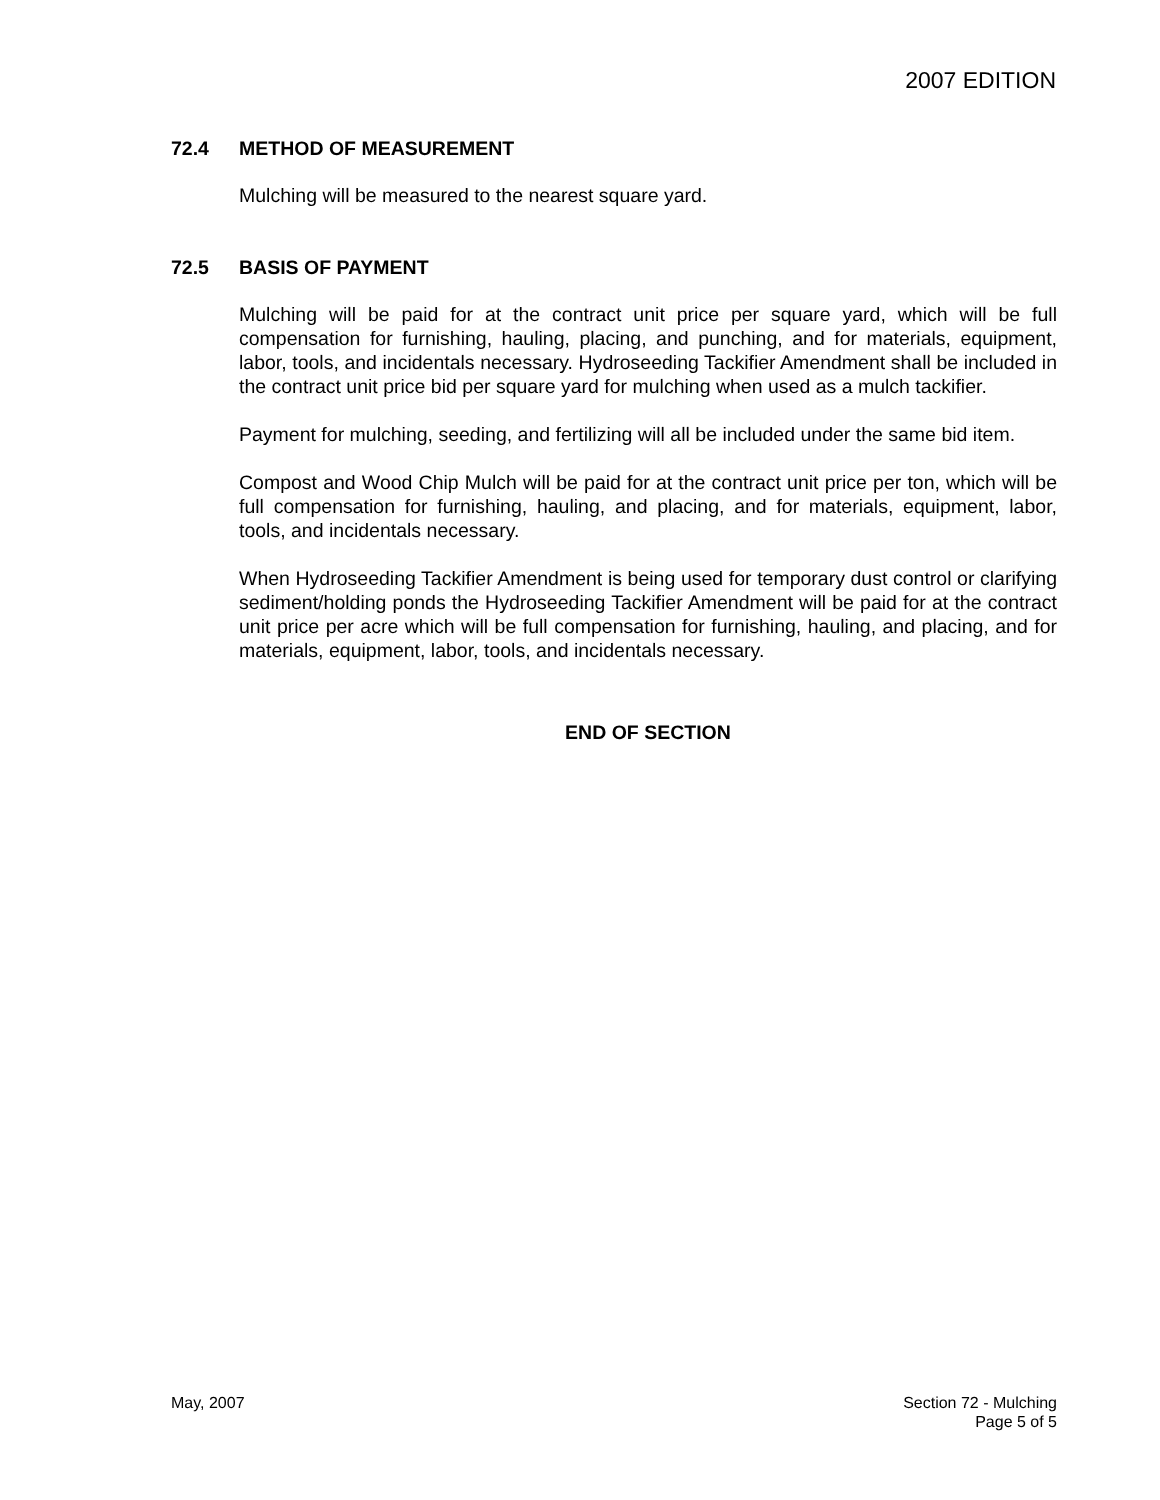2007 EDITION
72.4 METHOD OF MEASUREMENT
Mulching will be measured to the nearest square yard.
72.5 BASIS OF PAYMENT
Mulching will be paid for at the contract unit price per square yard, which will be full compensation for furnishing, hauling, placing, and punching, and for materials, equipment, labor, tools, and incidentals necessary. Hydroseeding Tackifier Amendment shall be included in the contract unit price bid per square yard for mulching when used as a mulch tackifier.
Payment for mulching, seeding, and fertilizing will all be included under the same bid item.
Compost and Wood Chip Mulch will be paid for at the contract unit price per ton, which will be full compensation for furnishing, hauling, and placing, and for materials, equipment, labor, tools, and incidentals necessary.
When Hydroseeding Tackifier Amendment is being used for temporary dust control or clarifying sediment/holding ponds the Hydroseeding Tackifier Amendment will be paid for at the contract unit price per acre which will be full compensation for furnishing, hauling, and placing, and for materials, equipment, labor, tools, and incidentals necessary.
END OF SECTION
May, 2007 Section 72 - Mulching
Page 5 of 5